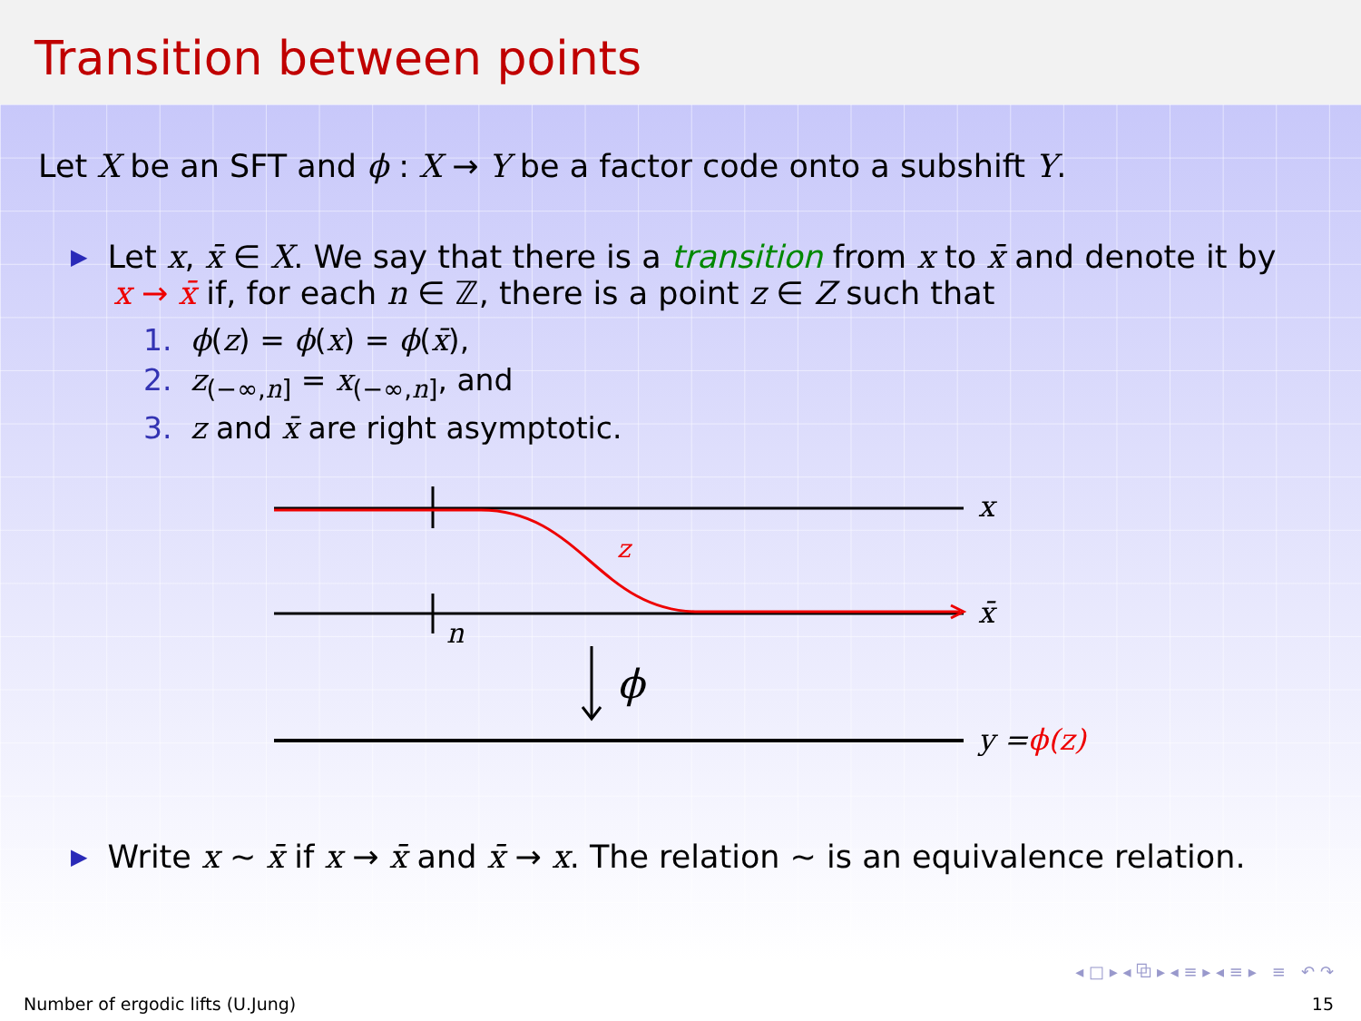Transition between points
Let X be an SFT and ϕ : X → Y be a factor code onto a subshift Y.
▶ Let x, x̄ ∈ X. We say that there is a transition from x to x̄ and denote it by
x → x̄ if, for each n ∈ ℤ, there is a point z ∈ Z such that
1. ϕ(z) = ϕ(x) = ϕ(x̄),
2. z<sub>(−∞,n]</sub> = x<sub>(−∞,n]</sub>, and
3. z and x̄ are right asymptotic.
x
x̄
z
n
ϕ
y =ϕ(z)
▶ Write x ∼ x̄ if x → x̄ and x̄ → x. The relation ∼ is an equivalence relation.
◂ □ ▸ ◂ ⧉ ▸ ◂ ≡ ▸ ◂ ≡ ▸ ≡ ↶ ↷
Number of ergodic lifts (U.Jung) 15